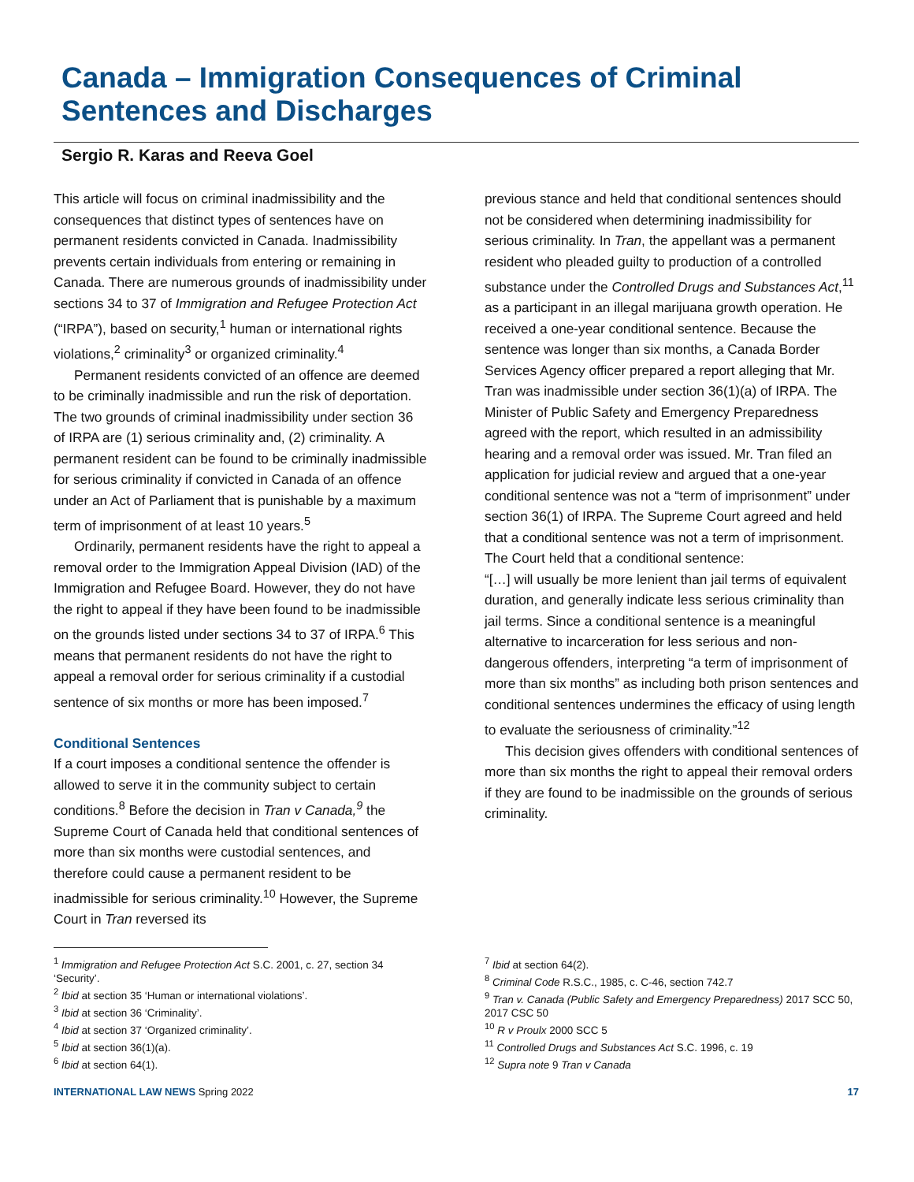Canada – Immigration Consequences of Criminal Sentences and Discharges
Sergio R. Karas and Reeva Goel
This article will focus on criminal inadmissibility and the consequences that distinct types of sentences have on permanent residents convicted in Canada. Inadmissibility prevents certain individuals from entering or remaining in Canada. There are numerous grounds of inadmissibility under sections 34 to 37 of Immigration and Refugee Protection Act (“IRPA”), based on security,<sup>1</sup> human or international rights violations,<sup>2</sup> criminality<sup>3</sup> or organized criminality.<sup>4</sup>
Permanent residents convicted of an offence are deemed to be criminally inadmissible and run the risk of deportation. The two grounds of criminal inadmissibility under section 36 of IRPA are (1) serious criminality and, (2) criminality. A permanent resident can be found to be criminally inadmissible for serious criminality if convicted in Canada of an offence under an Act of Parliament that is punishable by a maximum term of imprisonment of at least 10 years.<sup>5</sup>
Ordinarily, permanent residents have the right to appeal a removal order to the Immigration Appeal Division (IAD) of the Immigration and Refugee Board. However, they do not have the right to appeal if they have been found to be inadmissible on the grounds listed under sections 34 to 37 of IRPA.<sup>6</sup> This means that permanent residents do not have the right to appeal a removal order for serious criminality if a custodial sentence of six months or more has been imposed.<sup>7</sup>
Conditional Sentences
If a court imposes a conditional sentence the offender is allowed to serve it in the community subject to certain conditions.<sup>8</sup> Before the decision in Tran v Canada,<sup>9</sup> the Supreme Court of Canada held that conditional sentences of more than six months were custodial sentences, and therefore could cause a permanent resident to be inadmissible for serious criminality.<sup>10</sup> However, the Supreme Court in Tran reversed its
previous stance and held that conditional sentences should not be considered when determining inadmissibility for serious criminality. In Tran, the appellant was a permanent resident who pleaded guilty to production of a controlled substance under the Controlled Drugs and Substances Act,<sup>11</sup> as a participant in an illegal marijuana growth operation. He received a one-year conditional sentence. Because the sentence was longer than six months, a Canada Border Services Agency officer prepared a report alleging that Mr. Tran was inadmissible under section 36(1)(a) of IRPA. The Minister of Public Safety and Emergency Preparedness agreed with the report, which resulted in an admissibility hearing and a removal order was issued. Mr. Tran filed an application for judicial review and argued that a one-year conditional sentence was not a “term of imprisonment” under section 36(1) of IRPA. The Supreme Court agreed and held that a conditional sentence was not a term of imprisonment. The Court held that a conditional sentence:
“[…] will usually be more lenient than jail terms of equivalent duration, and generally indicate less serious criminality than jail terms. Since a conditional sentence is a meaningful alternative to incarceration for less serious and non-dangerous offenders, interpreting “a term of imprisonment of more than six months” as including both prison sentences and conditional sentences undermines the efficacy of using length to evaluate the seriousness of criminality.”<sup>12</sup>
This decision gives offenders with conditional sentences of more than six months the right to appeal their removal orders if they are found to be inadmissible on the grounds of serious criminality.
<sup>1</sup> Immigration and Refugee Protection Act S.C. 2001, c. 27, section 34 ‘Security’.
<sup>2</sup> Ibid at section 35 ‘Human or international violations’.
<sup>3</sup> Ibid at section 36 ‘Criminality’.
<sup>4</sup> Ibid at section 37 ‘Organized criminality’.
<sup>5</sup> Ibid at section 36(1)(a).
<sup>6</sup> Ibid at section 64(1).
<sup>7</sup> Ibid at section 64(2).
<sup>8</sup> Criminal Code R.S.C., 1985, c. C-46, section 742.7
<sup>9</sup> Tran v. Canada (Public Safety and Emergency Preparedness) 2017 SCC 50, 2017 CSC 50
<sup>10</sup> R v Proulx 2000 SCC 5
<sup>11</sup> Controlled Drugs and Substances Act S.C. 1996, c. 19
<sup>12</sup> Supra note 9 Tran v Canada
INTERNATIONAL LAW NEWS Spring 2022 17